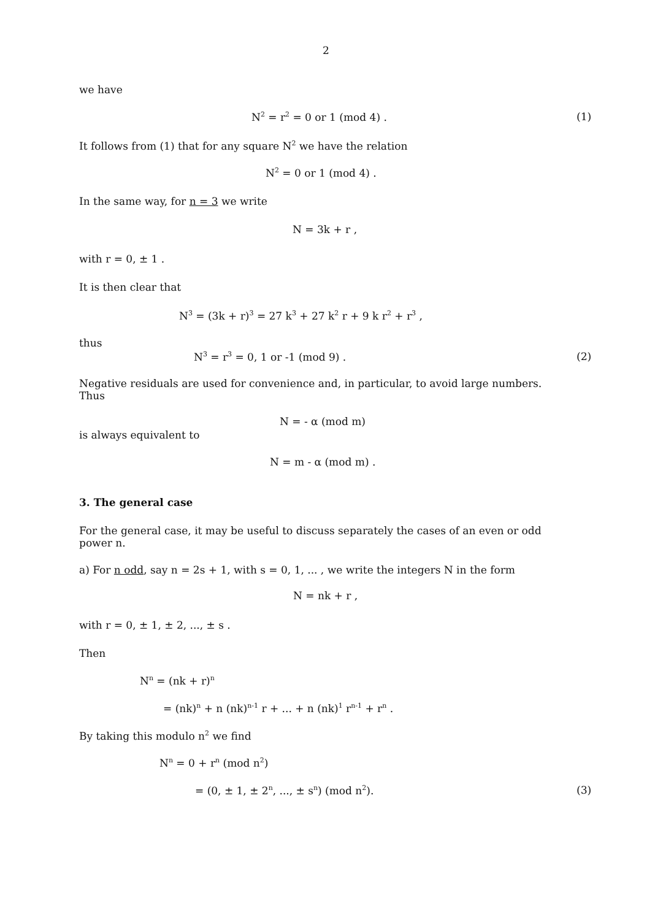2
we have
N<sup>2</sup> = r<sup>2</sup> = 0 or 1 (mod 4) . (1)
It follows from (1) that for any square N<sup>2</sup> we have the relation
N<sup>2</sup> = 0 or 1 (mod 4) .
In the same way, for n = 3 we write
N = 3k + r ,
with r = 0, ± 1 .
It is then clear that
N<sup>3</sup> = (3k + r)<sup>3</sup> = 27 k<sup>3</sup> + 27 k<sup>2</sup> r + 9 k r<sup>2</sup> + r<sup>3</sup> ,
thus
N<sup>3</sup> = r<sup>3</sup> = 0, 1 or -1 (mod 9) . (2)
Negative residuals are used for convenience and, in particular, to avoid large numbers. Thus
N = - α (mod m)
is always equivalent to
N = m - α (mod m) .
3. The general case
For the general case, it may be useful to discuss separately the cases of an even or odd power n.
a) For n odd, say n = 2s + 1, with s = 0, 1, ... , we write the integers N in the form
N = nk + r ,
with r = 0, ± 1, ± 2, ..., ± s .
Then
N<sup>n</sup> = (nk + r)<sup>n</sup>
= (nk)<sup>n</sup> + n (nk)<sup>n-1</sup> r + ... + n (nk)<sup>1</sup> r<sup>n-1</sup> + r<sup>n</sup> .
By taking this modulo n<sup>2</sup> we find
N<sup>n</sup> = 0 + r<sup>n</sup> (mod n<sup>2</sup>)
= (0, ± 1, ± 2<sup>n</sup>, ..., ± s<sup>n</sup>) (mod n<sup>2</sup>). (3)